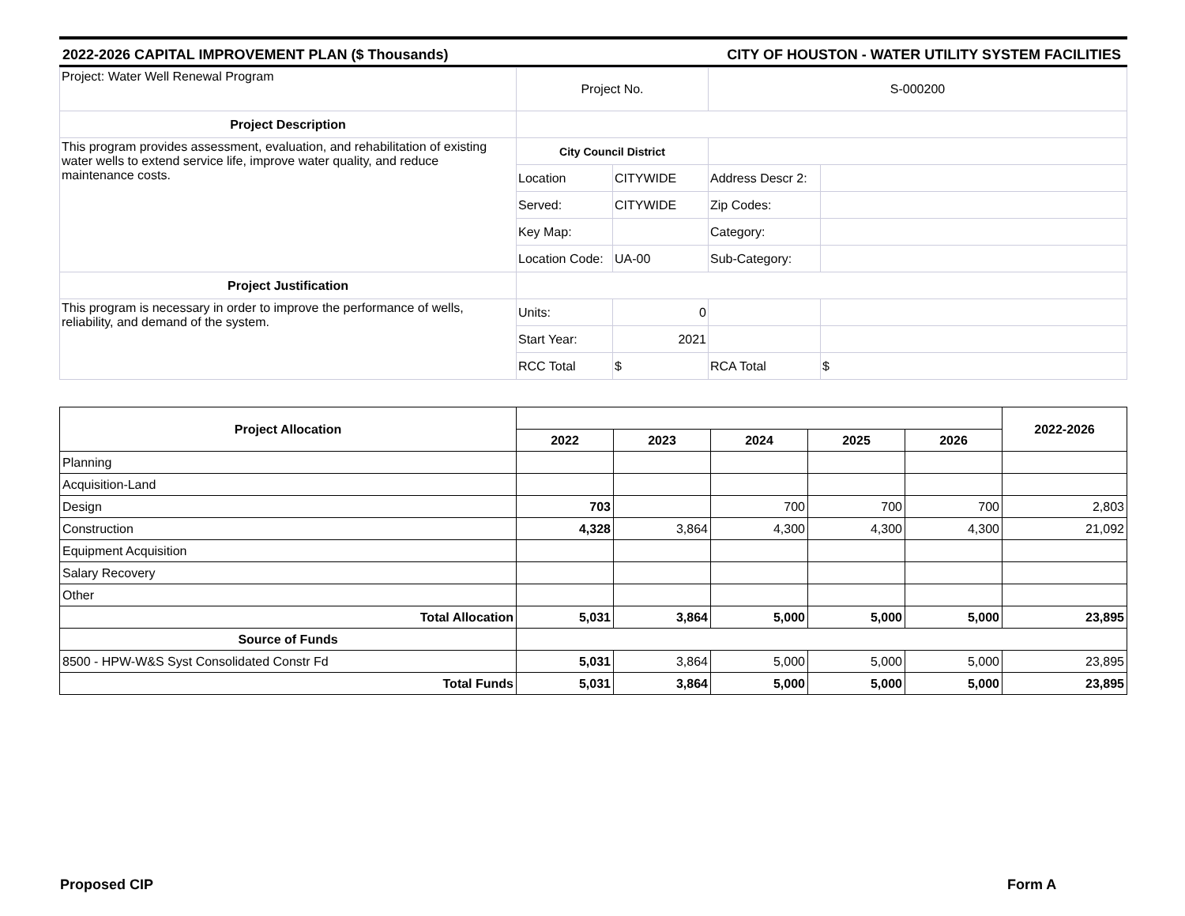2022-2026 CAPITAL IMPROVEMENT PLAN ($ Thousands) CITY OF HOUSTON - WATER UTILITY SYSTEM FACILITIES
| Project: Water Well Renewal Program | Project No. | | S-000200 | |
| Project Description | | | | |
| This program provides assessment, evaluation, and rehabilitation of existing water wells to extend service life, improve water quality, and reduce maintenance costs. | City Council District | | | |
| | Location | CITYWIDE | Address Descr 2: | |
| | Served: | CITYWIDE | Zip Codes: | |
| | Key Map: | | Category: | |
| | Location Code: | UA-00 | Sub-Category: | |
| Project Justification | | | | |
| This program is necessary in order to improve the performance of wells, reliability, and demand of the system. | Units: | 0 | | |
| | Start Year: | 2021 | | |
| | RCC Total | $ | RCA Total | $ |
| Project Allocation | | | | | | 2022-2026 |
| --- | --- | --- | --- | --- | --- | --- |
| | 2022 | 2023 | 2024 | 2025 | 2026 | |
| Planning | | | | | | |
| Acquisition-Land | | | | | | |
| Design | 703 | | 700 | 700 | 700 | 2,803 |
| Construction | 4,328 | 3,864 | 4,300 | 4,300 | 4,300 | 21,092 |
| Equipment Acquisition | | | | | | |
| Salary Recovery | | | | | | |
| Other | | | | | | |
| Total Allocation | 5,031 | 3,864 | 5,000 | 5,000 | 5,000 | 23,895 |
| Source of Funds | | | | | | |
| 8500 - HPW-W&S Syst Consolidated Constr Fd | 5,031 | 3,864 | 5,000 | 5,000 | 5,000 | 23,895 |
| Total Funds | 5,031 | 3,864 | 5,000 | 5,000 | 5,000 | 23,895 |
Proposed CIP Form A